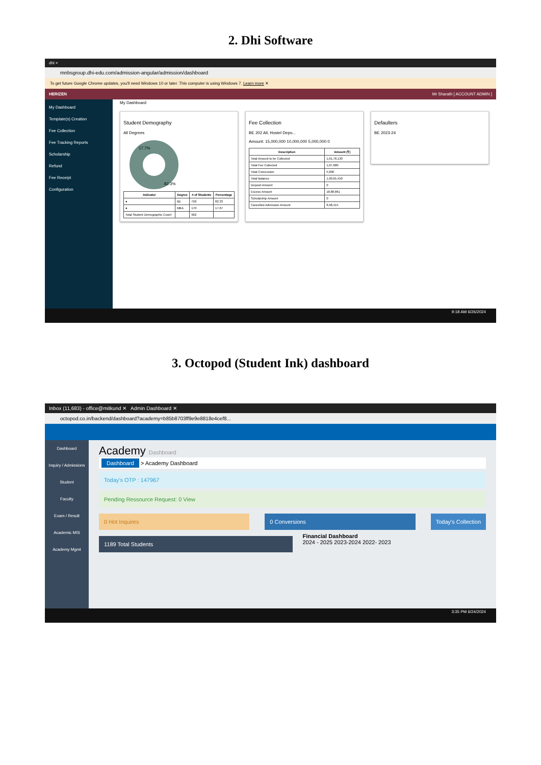2. Dhi Software
dhi ×
mnbsgroup.dhi-edu.com/admission-angular/admission/dashboard
To get future Google Chrome updates, you'll need Windows 10 or later. This computer is using Windows 7. Learn more ✕
HERIZEN Mr Sharath [ ACCOUNT ADMIN ]
My Dashboard
Template(s) Creation
Fee Collection
Fee Tracking Reports
Scholarship
Refund
Fee Receipt
Configuration
My Dashboard
Student Demography
All Degrees
82.3%
17.7%
| Indicator | Degree | # of Students | Percentage |
| --- | --- | --- | --- |
| ● | BE | 792 | 82.33 |
| ● | MBA | 170 | 17.67 |
| Total Student Demographic Count | | 962 | |
Fee Collection
BE 202 All, Hostel Depo...
Amount: 15,000,000 10,000,000 5,000,000 0
| Description | Amount (₹) |
| --- | --- |
| Total Amount to be Collected | 1,01,78,130 |
| Total Fee Collected | 1,07,680 |
| Total Concession | 5,000 |
| Total Balance | 1,00,65,450 |
| Deposit Amount | 0 |
| Excess Amount | 18,88,861 |
| Scholarship Amount | 0 |
| Cancelled Admission Amount | 8,98,415 |
Defaulters
BE 2023-24
9:18 AM 6/26/2024
3. Octopod (Student Ink) dashboard
Inbox (11,683) - office@mitkund ✕ Admin Dashboard ✕
octopod.co.in/backend/dashboard?academy=b85b8703ff9e9e8818e4cef8...
Dashboard
Inquiry / Admissions
Student
Faculty
Exam / Result
Academic MIS
Academy Mgmt
Academy Dashboard
Dashboard > Academy Dashboard
Today's OTP : 147967
Pending Ressource Request: 0 View
0 Hot Inquires 0 Conversions Today's Collection
1189 Total Students
Financial Dashboard
2024 - 2025 2023-2024 2022- 2023
3:35 PM 6/24/2024